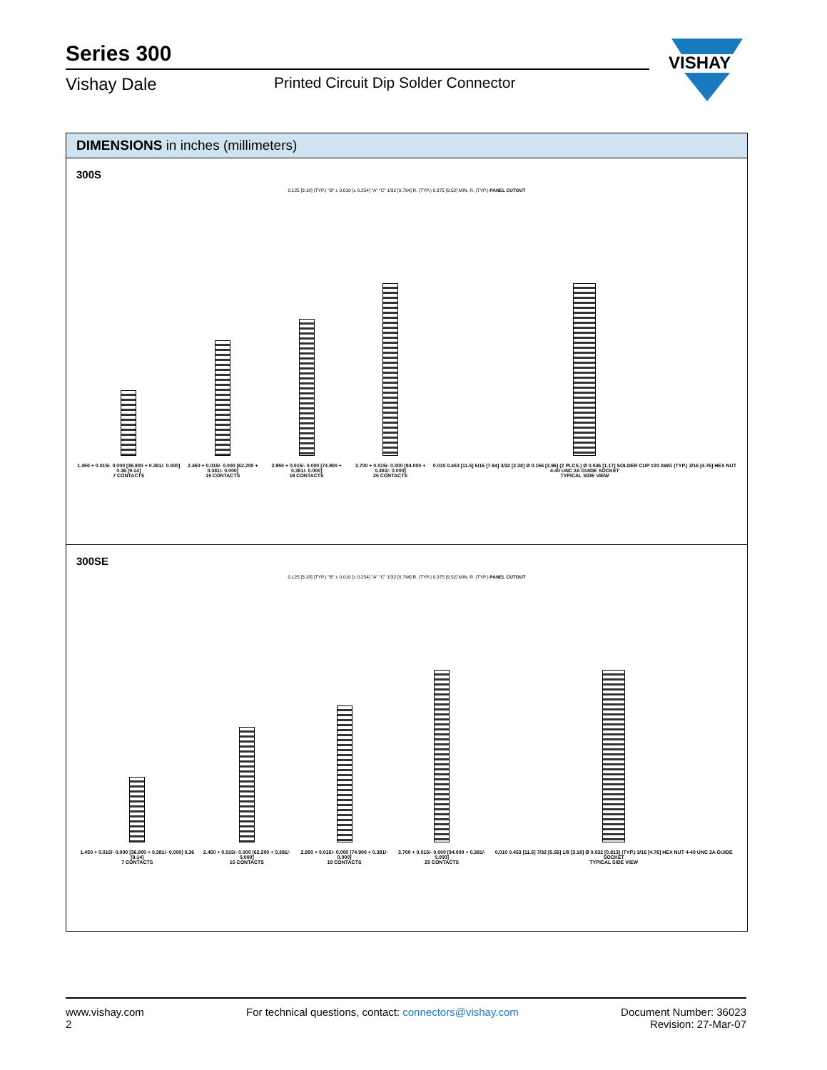Series 300
Vishay Dale Printed Circuit Dip Solder Connector
VISHAY
DIMENSIONS in inches (millimeters)
300S
0.125 [3.18] (TYP.) "B" ± 0.010 [± 0.254] "A" "C" 1/32 [0.794] R. (TYP.) 0.375 [9.52] MIN. R. (TYP.) PANEL CUTOUT
1.450 + 0.015/- 0.000 [36.800 + 0.381/- 0.000] 0.36 [9.14]
7 CONTACTS
2.450 + 0.015/- 0.000 [62.200 + 0.381/- 0.000]
15 CONTACTS
2.950 + 0.015/- 0.000 [74.900 + 0.381/- 0.000]
19 CONTACTS
3.700 + 0.015/- 0.000 [94.000 + 0.381/- 0.000]
25 CONTACTS
0.010 0.453 [11.5] 5/16 [7.94] 3/32 [2.38] Ø 0.156 [3.96] (2 PLCS.) Ø 0.046 [1.17] SOLDER CUP #20 AWG (TYP.) 3/16 [4.76] HEX NUT 4-40 UNC 2A GUIDE SOCKET
TYPICAL SIDE VIEW
300SE
0.125 [3.18] (TYP.) "B" ± 0.010 [± 0.254] "A" "C" 1/32 [0.794] R. (TYP.) 0.375 [9.52] MIN. R. (TYP.) PANEL CUTOUT
1.450 + 0.015/- 0.000 [36.800 + 0.381/- 0.000] 0.36 [9.14]
7 CONTACTS
2.450 + 0.015/- 0.000 [62.200 + 0.381/- 0.000]
15 CONTACTS
2.950 + 0.015/- 0.000 [74.900 + 0.381/- 0.000]
19 CONTACTS
3.700 + 0.015/- 0.000 [94.000 + 0.381/- 0.000]
25 CONTACTS
0.010 0.453 [11.5] 7/32 [5.56] 1/8 [3.18] Ø 0.032 [0.813] (TYP.) 3/16 [4.76] HEX NUT 4-40 UNC 2A GUIDE SOCKET
TYPICAL SIDE VIEW
www.vishay.com
2
For technical questions, contact: connectors@vishay.com
Document Number: 36023
Revision: 27-Mar-07